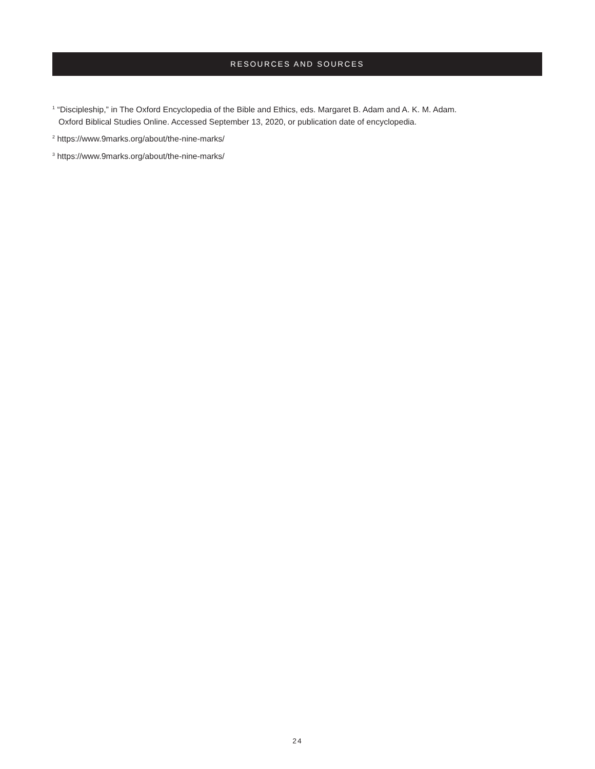RESOURCES AND SOURCES
<sup>1</sup> “Discipleship,” in The Oxford Encyclopedia of the Bible and Ethics, eds. Margaret B. Adam and A. K. M. Adam.
Oxford Biblical Studies Online. Accessed September 13, 2020, or publication date of encyclopedia.
<sup>2</sup> https://www.9marks.org/about/the-nine-marks/
<sup>3</sup> https://www.9marks.org/about/the-nine-marks/
24